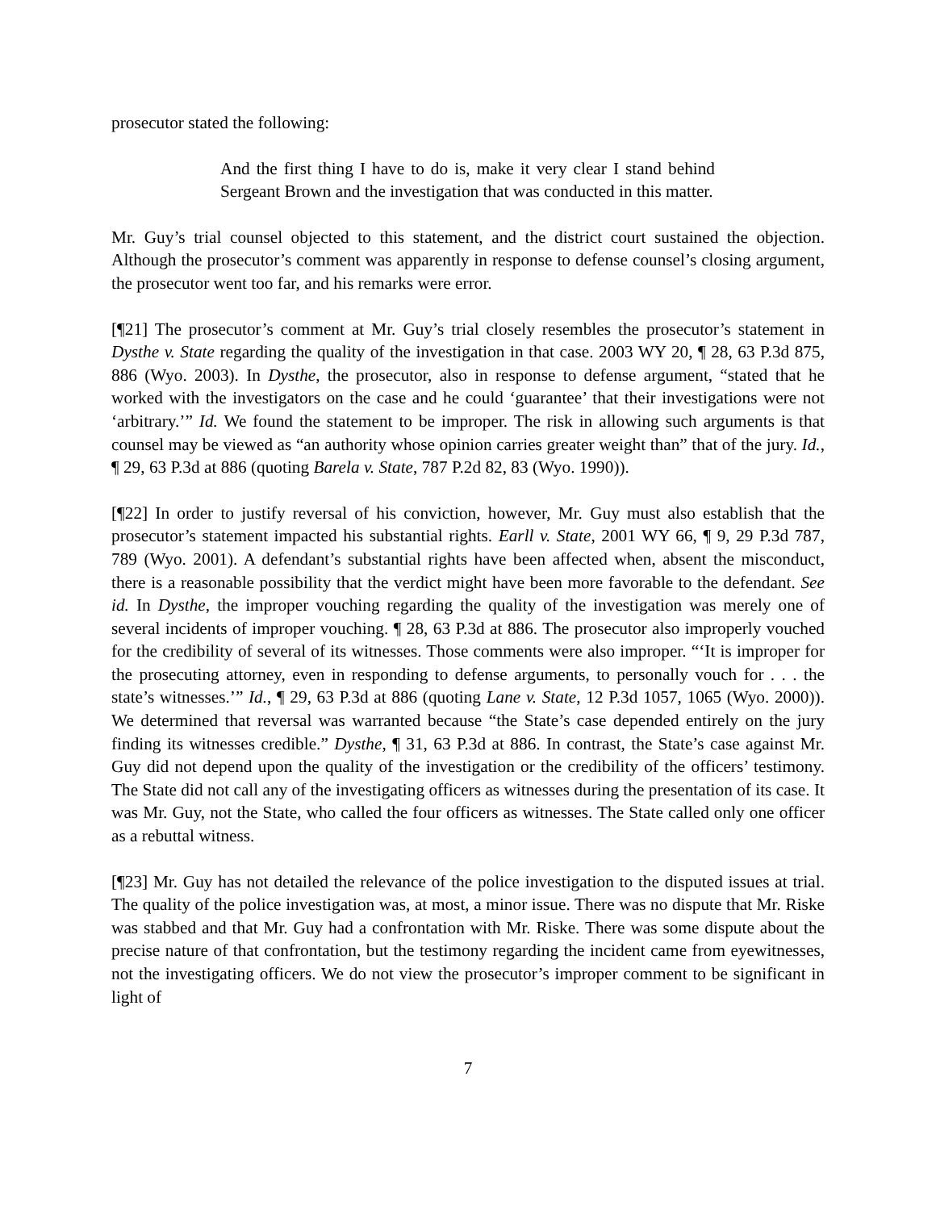prosecutor stated the following:
And the first thing I have to do is, make it very clear I stand behind Sergeant Brown and the investigation that was conducted in this matter.
Mr. Guy’s trial counsel objected to this statement, and the district court sustained the objection. Although the prosecutor’s comment was apparently in response to defense counsel’s closing argument, the prosecutor went too far, and his remarks were error.
[¶21] The prosecutor’s comment at Mr. Guy’s trial closely resembles the prosecutor’s statement in Dysthe v. State regarding the quality of the investigation in that case. 2003 WY 20, ¶ 28, 63 P.3d 875, 886 (Wyo. 2003). In Dysthe, the prosecutor, also in response to defense argument, “stated that he worked with the investigators on the case and he could ‘guarantee’ that their investigations were not ‘arbitrary.’” Id. We found the statement to be improper. The risk in allowing such arguments is that counsel may be viewed as “an authority whose opinion carries greater weight than” that of the jury. Id., ¶ 29, 63 P.3d at 886 (quoting Barela v. State, 787 P.2d 82, 83 (Wyo. 1990)).
[¶22] In order to justify reversal of his conviction, however, Mr. Guy must also establish that the prosecutor’s statement impacted his substantial rights. Earll v. State, 2001 WY 66, ¶ 9, 29 P.3d 787, 789 (Wyo. 2001). A defendant’s substantial rights have been affected when, absent the misconduct, there is a reasonable possibility that the verdict might have been more favorable to the defendant. See id. In Dysthe, the improper vouching regarding the quality of the investigation was merely one of several incidents of improper vouching. ¶ 28, 63 P.3d at 886. The prosecutor also improperly vouched for the credibility of several of its witnesses. Those comments were also improper. “‘It is improper for the prosecuting attorney, even in responding to defense arguments, to personally vouch for . . . the state’s witnesses.’” Id., ¶ 29, 63 P.3d at 886 (quoting Lane v. State, 12 P.3d 1057, 1065 (Wyo. 2000)). We determined that reversal was warranted because “the State’s case depended entirely on the jury finding its witnesses credible.” Dysthe, ¶ 31, 63 P.3d at 886. In contrast, the State’s case against Mr. Guy did not depend upon the quality of the investigation or the credibility of the officers’ testimony. The State did not call any of the investigating officers as witnesses during the presentation of its case. It was Mr. Guy, not the State, who called the four officers as witnesses. The State called only one officer as a rebuttal witness.
[¶23] Mr. Guy has not detailed the relevance of the police investigation to the disputed issues at trial. The quality of the police investigation was, at most, a minor issue. There was no dispute that Mr. Riske was stabbed and that Mr. Guy had a confrontation with Mr. Riske. There was some dispute about the precise nature of that confrontation, but the testimony regarding the incident came from eyewitnesses, not the investigating officers. We do not view the prosecutor’s improper comment to be significant in light of
7